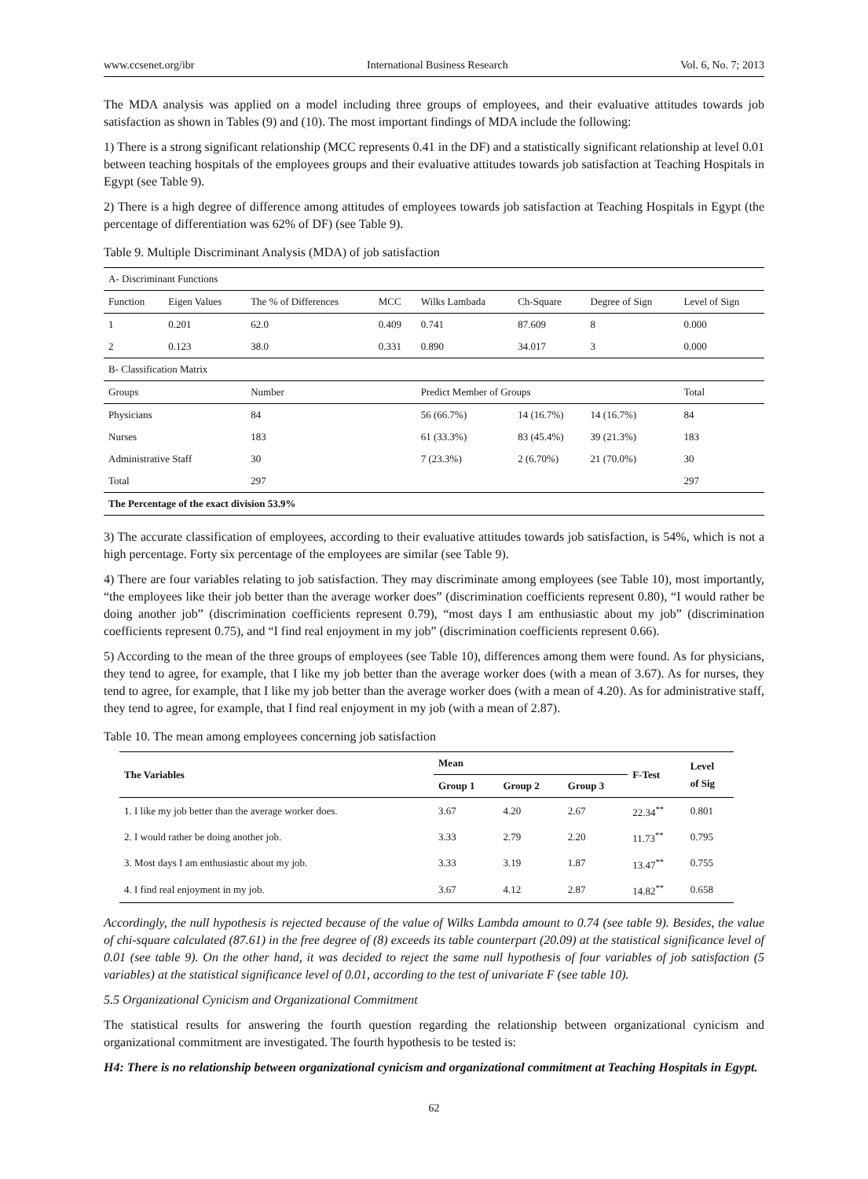www.ccsenet.org/ibr International Business Research Vol. 6, No. 7; 2013
The MDA analysis was applied on a model including three groups of employees, and their evaluative attitudes towards job satisfaction as shown in Tables (9) and (10). The most important findings of MDA include the following:
1) There is a strong significant relationship (MCC represents 0.41 in the DF) and a statistically significant relationship at level 0.01 between teaching hospitals of the employees groups and their evaluative attitudes towards job satisfaction at Teaching Hospitals in Egypt (see Table 9).
2) There is a high degree of difference among attitudes of employees towards job satisfaction at Teaching Hospitals in Egypt (the percentage of differentiation was 62% of DF) (see Table 9).
Table 9. Multiple Discriminant Analysis (MDA) of job satisfaction
| A- Discriminant Functions | | | | | | | |
| Function | Eigen Values | The % of Differences | MCC | Wilks Lambada | Ch-Square | Degree of Sign | Level of Sign |
| 1 | 0.201 | 62.0 | 0.409 | 0.741 | 87.609 | 8 | 0.000 |
| 2 | 0.123 | 38.0 | 0.331 | 0.890 | 34.017 | 3 | 0.000 |
| B- Classification Matrix | | | | | | | |
| Groups | | Number | | Predict Member of Groups | | | Total |
| Physicians | | 84 | | 56 (66.7%) | 14 (16.7%) | 14 (16.7%) | 84 |
| Nurses | | 183 | | 61 (33.3%) | 83 (45.4%) | 39 (21.3%) | 183 |
| Administrative Staff | | 30 | | 7 (23.3%) | 2 (6.70%) | 21 (70.0%) | 30 |
| Total | | 297 | | | | | 297 |
| The Percentage of the exact division 53.9% | | | | | | | |
3) The accurate classification of employees, according to their evaluative attitudes towards job satisfaction, is 54%, which is not a high percentage. Forty six percentage of the employees are similar (see Table 9).
4) There are four variables relating to job satisfaction. They may discriminate among employees (see Table 10), most importantly, “the employees like their job better than the average worker does” (discrimination coefficients represent 0.80), “I would rather be doing another job” (discrimination coefficients represent 0.79), “most days I am enthusiastic about my job” (discrimination coefficients represent 0.75), and “I find real enjoyment in my job” (discrimination coefficients represent 0.66).
5) According to the mean of the three groups of employees (see Table 10), differences among them were found. As for physicians, they tend to agree, for example, that I like my job better than the average worker does (with a mean of 3.67). As for nurses, they tend to agree, for example, that I like my job better than the average worker does (with a mean of 4.20). As for administrative staff, they tend to agree, for example, that I find real enjoyment in my job (with a mean of 2.87).
Table 10. The mean among employees concerning job satisfaction
| The Variables | Mean | | | F-Test | Level of Sig |
| --- | --- | --- | --- | --- | --- |
| | Group 1 | Group 2 | Group 3 | | |
| 1. I like my job better than the average worker does. | 3.67 | 4.20 | 2.67 | 22.34<sup>**</sup> | 0.801 |
| 2. I would rather be doing another job. | 3.33 | 2.79 | 2.20 | 11.73<sup>**</sup> | 0.795 |
| 3. Most days I am enthusiastic about my job. | 3.33 | 3.19 | 1.87 | 13.47<sup>**</sup> | 0.755 |
| 4. I find real enjoyment in my job. | 3.67 | 4.12 | 2.87 | 14.82<sup>**</sup> | 0.658 |
Accordingly, the null hypothesis is rejected because of the value of Wilks Lambda amount to 0.74 (see table 9). Besides, the value of chi-square calculated (87.61) in the free degree of (8) exceeds its table counterpart (20.09) at the statistical significance level of 0.01 (see table 9). On the other hand, it was decided to reject the same null hypothesis of four variables of job satisfaction (5 variables) at the statistical significance level of 0.01, according to the test of univariate F (see table 10).
5.5 Organizational Cynicism and Organizational Commitment
The statistical results for answering the fourth question regarding the relationship between organizational cynicism and organizational commitment are investigated. The fourth hypothesis to be tested is:
H4: There is no relationship between organizational cynicism and organizational commitment at Teaching Hospitals in Egypt.
62